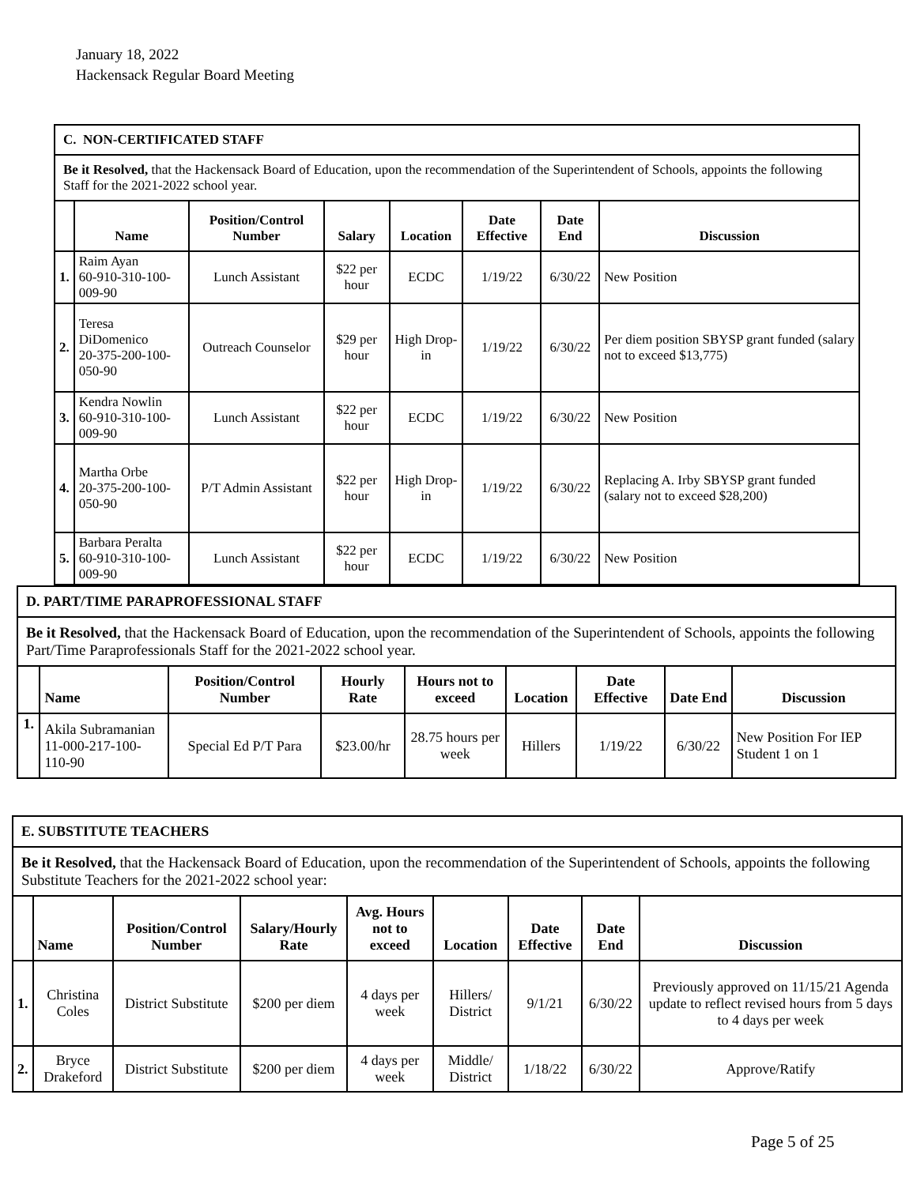January 18, 2022
Hackensack Regular Board Meeting
| C. NON-CERTIFICATED STAFF | | | | | | | |
| Be it Resolved, that the Hackensack Board of Education, upon the recommendation of the Superintendent of Schools, appoints the following Staff for the 2021-2022 school year. | | | | | | | |
| | Name | Position/Control Number | Salary | Location | Date Effective | Date End | Discussion |
| 1. | Raim Ayan 60-910-310-100-009-90 | Lunch Assistant | $22 per hour | ECDC | 1/19/22 | 6/30/22 | New Position |
| 2. | Teresa DiDomenico 20-375-200-100-050-90 | Outreach Counselor | $29 per hour | High Drop-in | 1/19/22 | 6/30/22 | Per diem position SBYSP grant funded (salary not to exceed $13,775) |
| 3. | Kendra Nowlin 60-910-310-100-009-90 | Lunch Assistant | $22 per hour | ECDC | 1/19/22 | 6/30/22 | New Position |
| 4. | Martha Orbe 20-375-200-100-050-90 | P/T Admin Assistant | $22 per hour | High Drop-in | 1/19/22 | 6/30/22 | Replacing A. Irby SBYSP grant funded (salary not to exceed $28,200) |
| 5. | Barbara Peralta 60-910-310-100-009-90 | Lunch Assistant | $22 per hour | ECDC | 1/19/22 | 6/30/22 | New Position |
| D. PART/TIME PARAPROFESSIONAL STAFF | | | | | | | | |
| Be it Resolved, that the Hackensack Board of Education, upon the recommendation of the Superintendent of Schools, appoints the following Part/Time Paraprofessionals Staff for the 2021-2022 school year. | | | | | | | | |
| | Name | Position/Control Number | Hourly Rate | Hours not to exceed | Location | Date Effective | Date End | Discussion |
| 1. | Akila Subramanian 11-000-217-100-110-90 | Special Ed P/T Para | $23.00/hr | 28.75 hours per week | Hillers | 1/19/22 | 6/30/22 | New Position For IEP Student 1 on 1 |
| E. SUBSTITUTE TEACHERS | | | | | | | | |
| Be it Resolved, that the Hackensack Board of Education, upon the recommendation of the Superintendent of Schools, appoints the following Substitute Teachers for the 2021-2022 school year: | | | | | | | | |
| | Name | Position/Control Number | Salary/Hourly Rate | Avg. Hours not to exceed | Location | Date Effective | Date End | Discussion |
| 1. | Christina Coles | District Substitute | $200 per diem | 4 days per week | Hillers/ District | 9/1/21 | 6/30/22 | Previously approved on 11/15/21 Agenda update to reflect revised hours from 5 days to 4 days per week |
| 2. | Bryce Drakeford | District Substitute | $200 per diem | 4 days per week | Middle/ District | 1/18/22 | 6/30/22 | Approve/Ratify |
Page 5 of 25